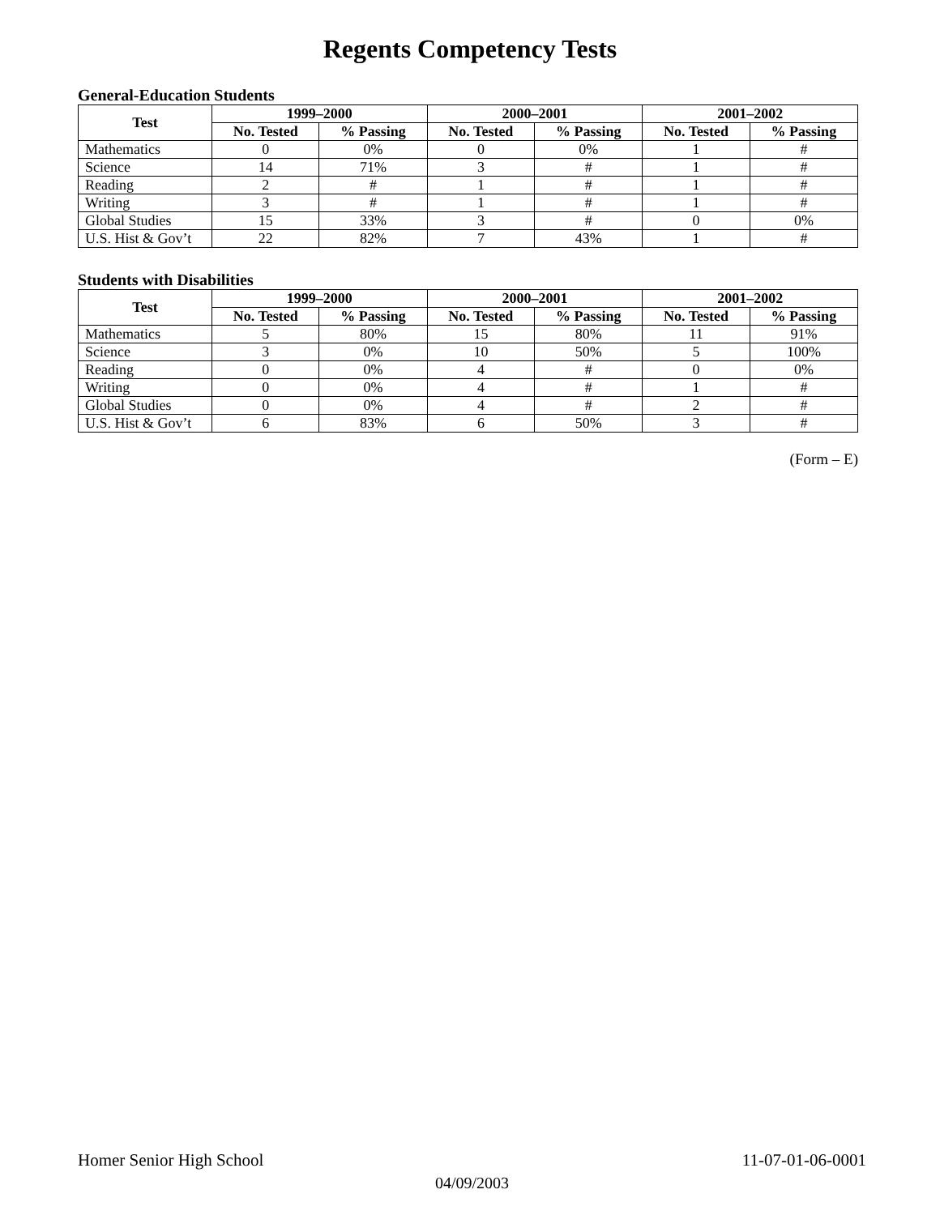Regents Competency Tests
General-Education Students
| Test | 1999–2000 | | 2000–2001 | | 2001–2002 | |
| --- | --- | --- | --- | --- | --- | --- |
| | No. Tested | % Passing | No. Tested | % Passing | No. Tested | % Passing |
| Mathematics | 0 | 0% | 0 | 0% | 1 | # |
| Science | 14 | 71% | 3 | # | 1 | # |
| Reading | 2 | # | 1 | # | 1 | # |
| Writing | 3 | # | 1 | # | 1 | # |
| Global Studies | 15 | 33% | 3 | # | 0 | 0% |
| U.S. Hist & Gov’t | 22 | 82% | 7 | 43% | 1 | # |
Students with Disabilities
| Test | 1999–2000 | | 2000–2001 | | 2001–2002 | |
| --- | --- | --- | --- | --- | --- | --- |
| | No. Tested | % Passing | No. Tested | % Passing | No. Tested | % Passing |
| Mathematics | 5 | 80% | 15 | 80% | 11 | 91% |
| Science | 3 | 0% | 10 | 50% | 5 | 100% |
| Reading | 0 | 0% | 4 | # | 0 | 0% |
| Writing | 0 | 0% | 4 | # | 1 | # |
| Global Studies | 0 | 0% | 4 | # | 2 | # |
| U.S. Hist & Gov’t | 6 | 83% | 6 | 50% | 3 | # |
(Form – E)
Homer Senior High School 11-07-01-06-0001
04/09/2003